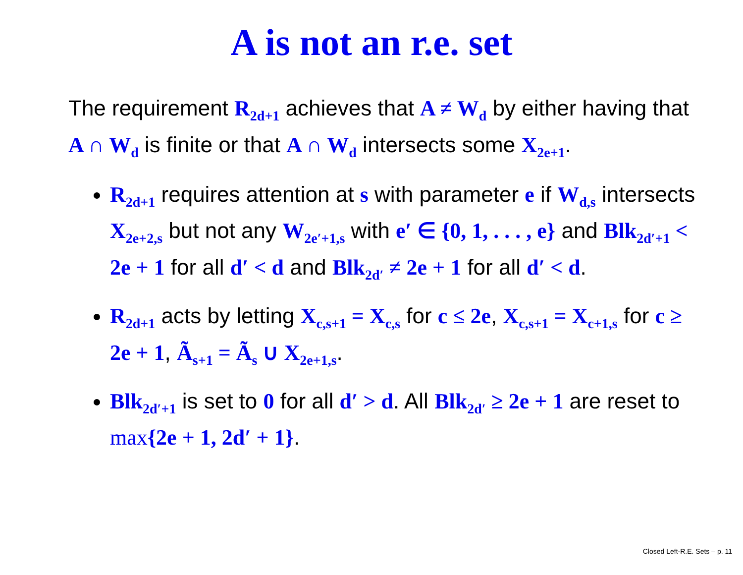A is not an r.e. set
The requirement R<sub>2d+1</sub> achieves that A ≠ W<sub>d</sub> by either having that A ∩ W<sub>d</sub> is finite or that A ∩ W<sub>d</sub> intersects some X<sub>2e+1</sub>.
R<sub>2d+1</sub> requires attention at s with parameter e if W<sub>d,s</sub> intersects X<sub>2e+2,s</sub> but not any W<sub>2e′+1,s</sub> with e′ ∈ {0, 1, . . . , e} and Blk<sub>2d′+1</sub> < 2e + 1 for all d′ < d and Blk<sub>2d′</sub> ≠ 2e + 1 for all d′ < d.
R<sub>2d+1</sub> acts by letting X<sub>c,s+1</sub> = X<sub>c,s</sub> for c ≤ 2e, X<sub>c,s+1</sub> = X<sub>c+1,s</sub> for c ≥ 2e + 1, Ã<sub>s+1</sub> = Ã<sub>s</sub> ∪ X<sub>2e+1,s</sub>.
Blk<sub>2d′+1</sub> is set to 0 for all d′ > d. All Blk<sub>2d′</sub> ≥ 2e + 1 are reset to max{2e + 1, 2d′ + 1}.
Closed Left-R.E. Sets – p. 11